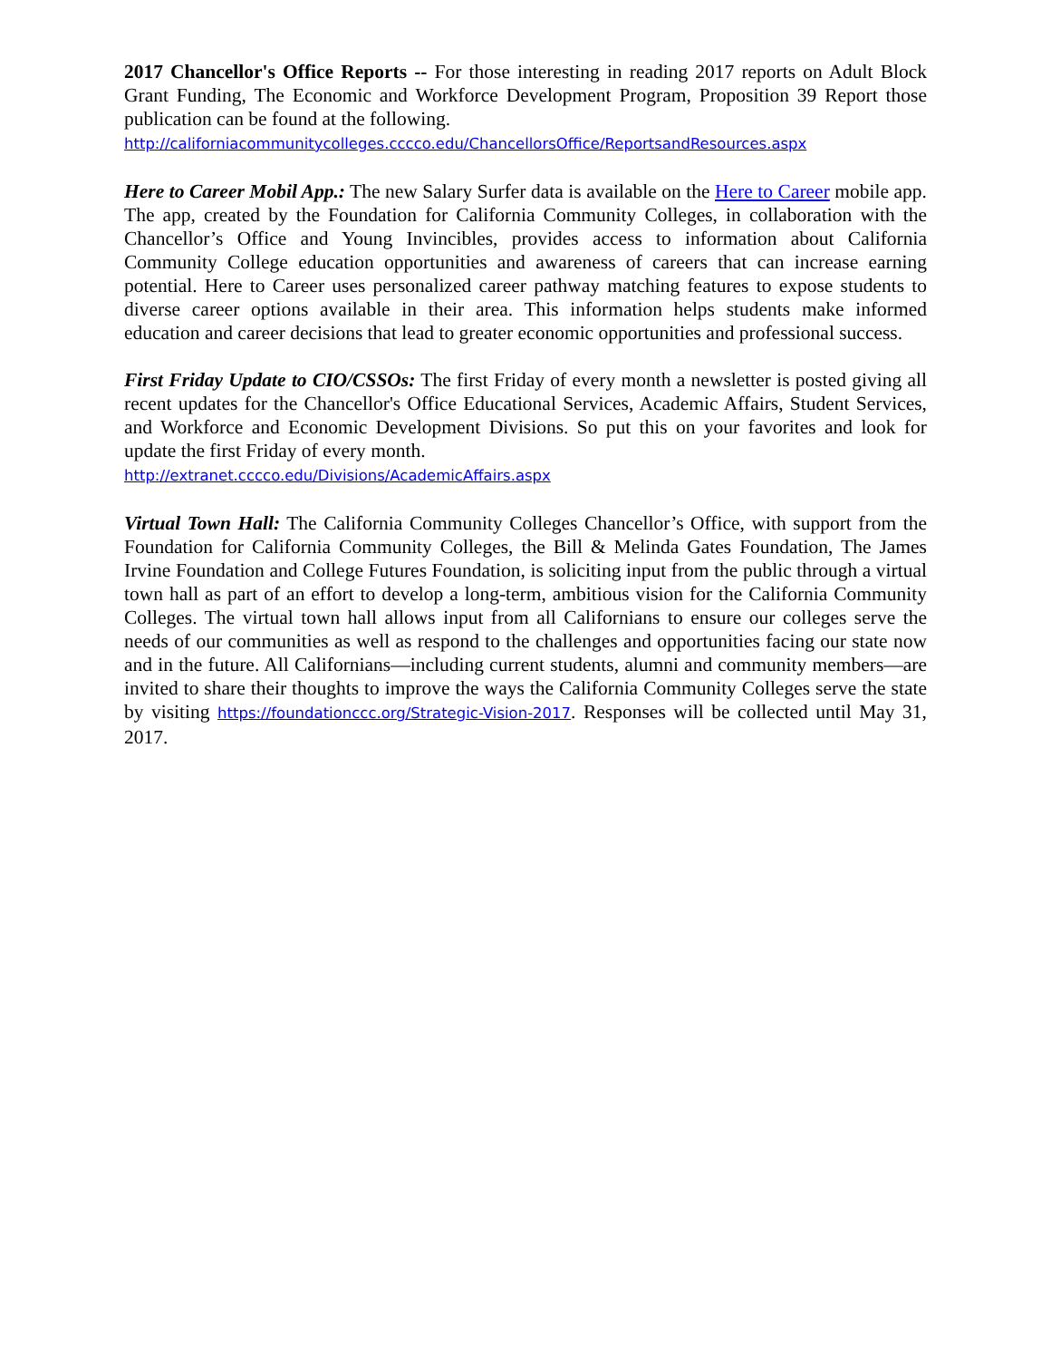2017 Chancellor's Office Reports -- For those interesting in reading 2017 reports on Adult Block Grant Funding, The Economic and Workforce Development Program, Proposition 39 Report those publication can be found at the following.
http://californiacommunitycolleges.cccco.edu/ChancellorsOffice/ReportsandResources.aspx
Here to Career Mobil App.: The new Salary Surfer data is available on the Here to Career mobile app. The app, created by the Foundation for California Community Colleges, in collaboration with the Chancellor’s Office and Young Invincibles, provides access to information about California Community College education opportunities and awareness of careers that can increase earning potential. Here to Career uses personalized career pathway matching features to expose students to diverse career options available in their area. This information helps students make informed education and career decisions that lead to greater economic opportunities and professional success.
First Friday Update to CIO/CSSOs: The first Friday of every month a newsletter is posted giving all recent updates for the Chancellor's Office Educational Services, Academic Affairs, Student Services, and Workforce and Economic Development Divisions. So put this on your favorites and look for update the first Friday of every month.
http://extranet.cccco.edu/Divisions/AcademicAffairs.aspx
Virtual Town Hall: The California Community Colleges Chancellor’s Office, with support from the Foundation for California Community Colleges, the Bill & Melinda Gates Foundation, The James Irvine Foundation and College Futures Foundation, is soliciting input from the public through a virtual town hall as part of an effort to develop a long-term, ambitious vision for the California Community Colleges. The virtual town hall allows input from all Californians to ensure our colleges serve the needs of our communities as well as respond to the challenges and opportunities facing our state now and in the future. All Californians—including current students, alumni and community members—are invited to share their thoughts to improve the ways the California Community Colleges serve the state by visiting https://foundationccc.org/Strategic-Vision-2017. Responses will be collected until May 31, 2017.